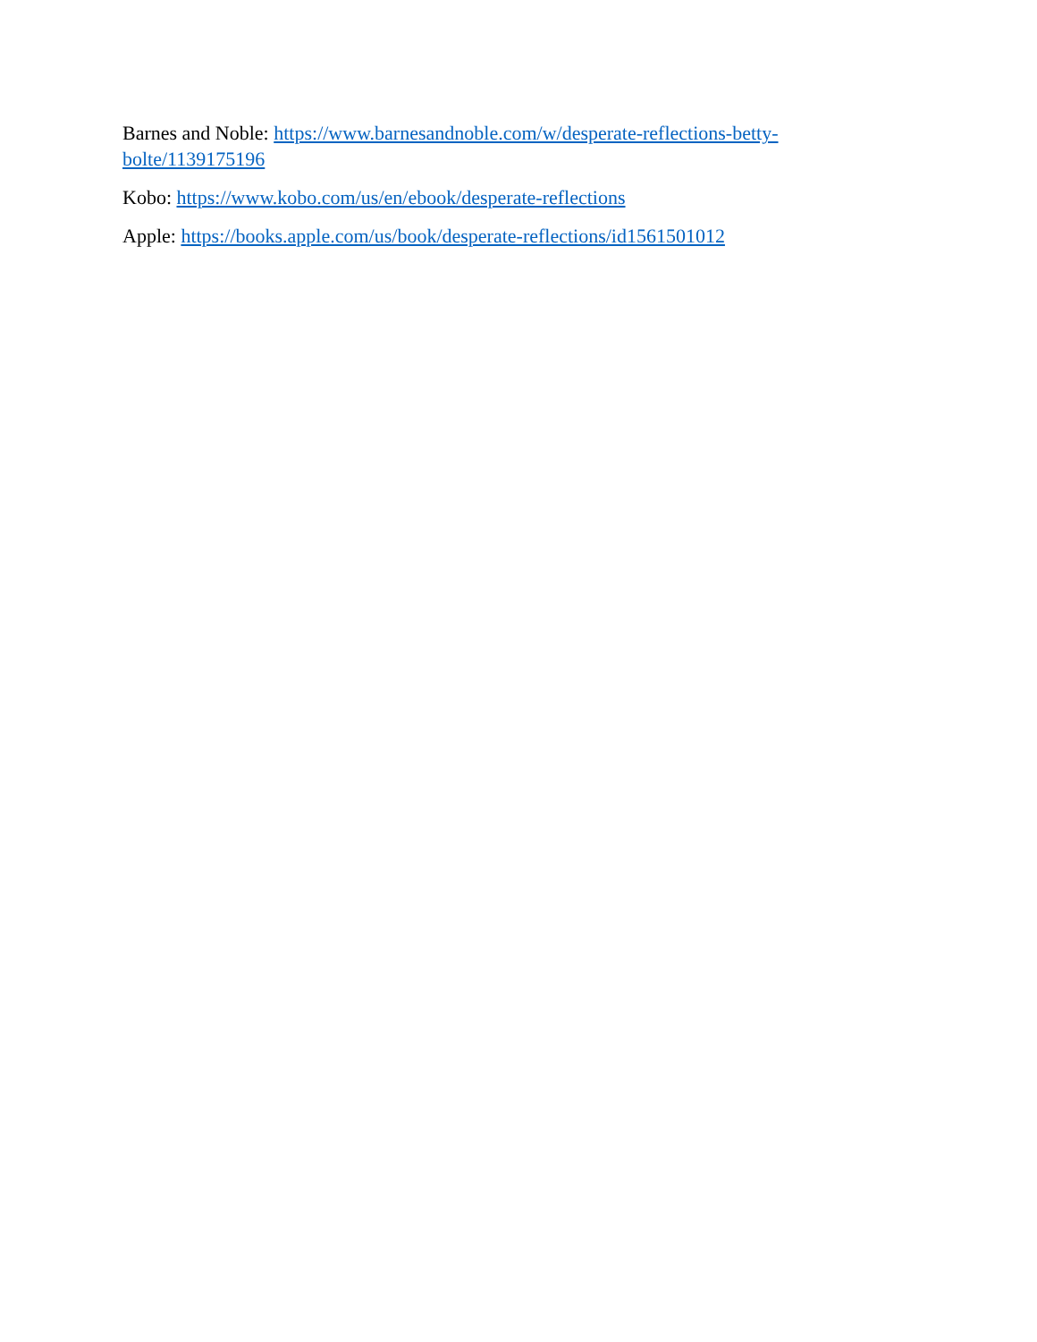Barnes and Noble: https://www.barnesandnoble.com/w/desperate-reflections-betty-bolte/1139175196
Kobo: https://www.kobo.com/us/en/ebook/desperate-reflections
Apple: https://books.apple.com/us/book/desperate-reflections/id1561501012